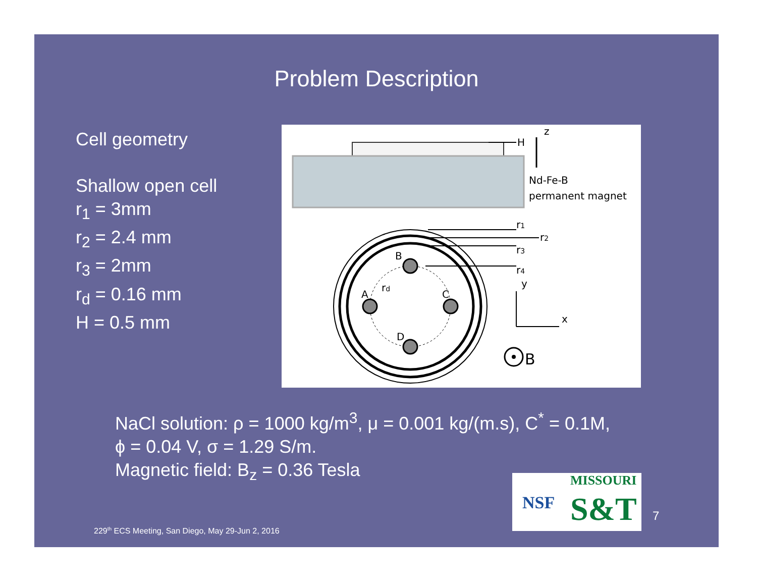Problem Description
Cell geometry
Shallow open cell
r<sub>1</sub> = 3mm
r<sub>2</sub> = 2.4 mm
r<sub>3</sub> = 2mm
r<sub>d</sub> = 0.16 mm
H = 0.5 mm
H
z
Nd-Fe-B
permanent magnet
B
A
C
D
rd
r1
r2
r3
r4
y
x
B
NaCl solution: ρ = 1000 kg/m<sup>3</sup>, μ = 0.001 kg/(m.s), C<sup>*</sup> = 0.1M,
ϕ = 0.04 V, σ = 1.29 S/m.
Magnetic field: B<sub>z</sub> = 0.36 Tesla
NSF
MISSOURI
S&T
7
229<sup>th</sup> ECS Meeting, San Diego, May 29-Jun 2, 2016